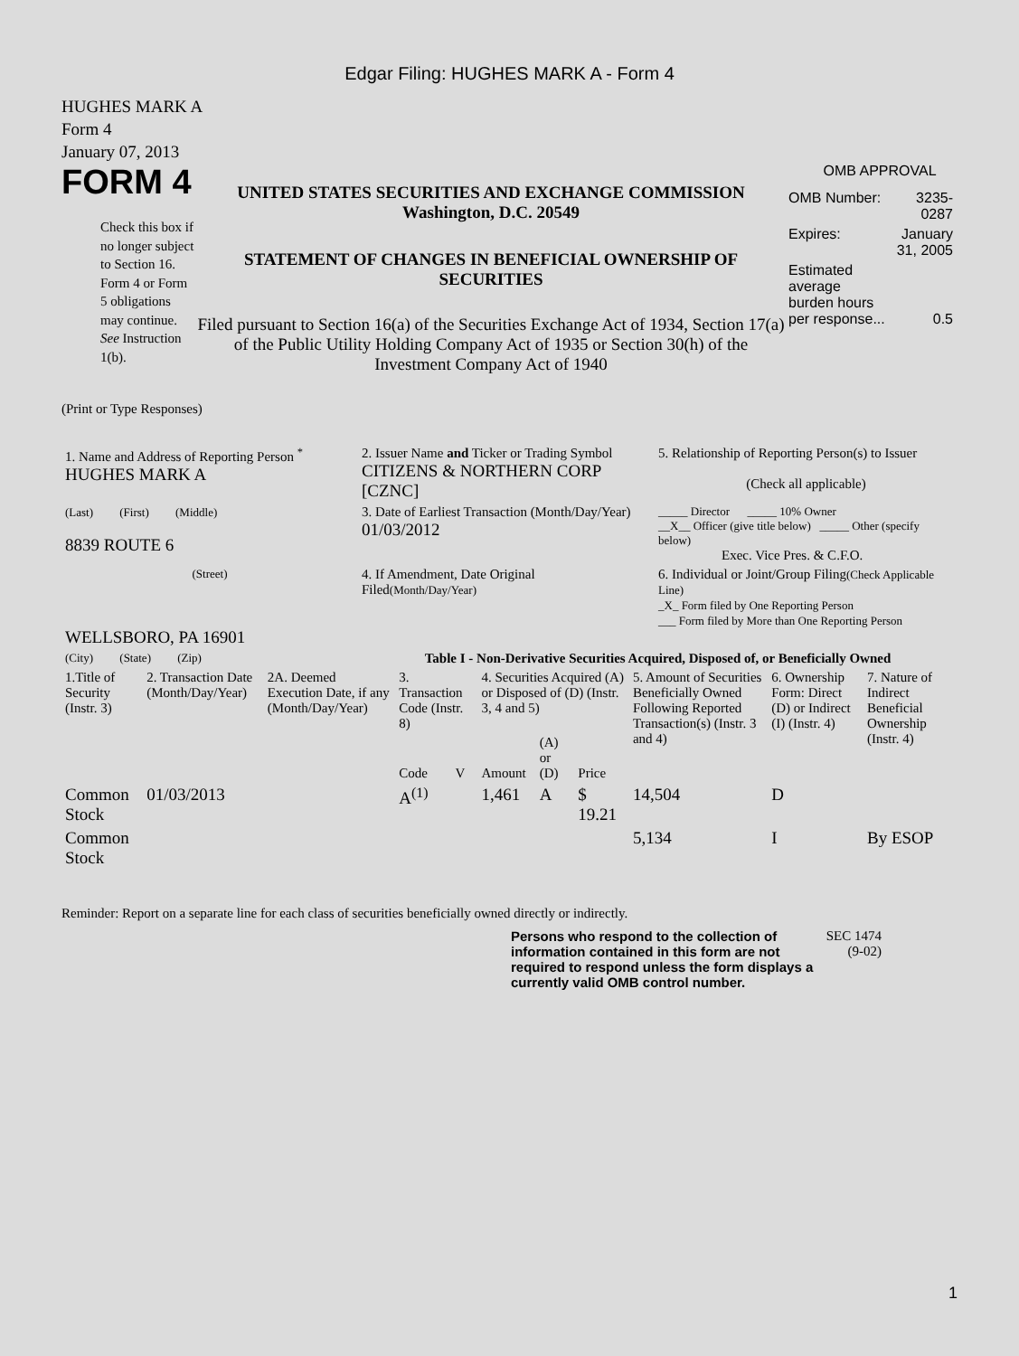Edgar Filing: HUGHES MARK A - Form 4
HUGHES MARK A
Form 4
January 07, 2013
FORM 4
Check this box if no longer subject to Section 16. Form 4 or Form 5 obligations may continue. See Instruction 1(b).
UNITED STATES SECURITIES AND EXCHANGE COMMISSION
Washington, D.C. 20549
STATEMENT OF CHANGES IN BENEFICIAL OWNERSHIP OF SECURITIES
Filed pursuant to Section 16(a) of the Securities Exchange Act of 1934, Section 17(a) of the Public Utility Holding Company Act of 1935 or Section 30(h) of the Investment Company Act of 1940
OMB APPROVAL
| OMB Number: | 3235-0287 |
| Expires: | January 31, 2005 |
| Estimated average burden hours per response... | 0.5 |
(Print or Type Responses)
| 1. Name and Address of Reporting Person <sup>*</sup> HUGHES MARK A | 2. Issuer Name and Ticker or Trading Symbol CITIZENS & NORTHERN CORP [CZNC] | 5. Relationship of Reporting Person(s) to Issuer (Check all applicable) |
| (Last) (First) (Middle) 8839 ROUTE 6 | 3. Date of Earliest Transaction (Month/Day/Year) 01/03/2012 | _____ Director _____ 10% Owner __X__ Officer (give title below) _____ Other (specify below) Exec. Vice Pres. & C.F.O. |
| (Street) WELLSBORO, PA 16901 | 4. If Amendment, Date Original Filed (Month/Day/Year) | 6. Individual or Joint/Group Filing (Check Applicable Line) _X_ Form filed by One Reporting Person ___ Form filed by More than One Reporting Person |
| (City) (State) (Zip) | Table I - Non-Derivative Securities Acquired, Disposed of, or Beneficially Owned | |
| 1.Title of Security (Instr. 3) | 2. Transaction Date (Month/Day/Year) | 2A. Deemed Execution Date, if any (Month/Day/Year) | 3. Transaction Code (Instr. 8) | | 4. Securities Acquired (A) or Disposed of (D) (Instr. 3, 4 and 5) | | | 5. Amount of Securities Beneficially Owned Following Reported Transaction(s) (Instr. 3 and 4) | 6. Ownership Form: Direct (D) or Indirect (I) (Instr. 4) | 7. Nature of Indirect Beneficial Ownership (Instr. 4) |
| --- | --- | --- | --- | --- | --- | --- | --- | --- | --- | --- |
| | | | Code | V | Amount | (A) or (D) | Price | | | |
| Common Stock | 01/03/2013 | | A<sup>(1)</sup> | | 1,461 | A | $ 19.21 | 14,504 | D | |
| Common Stock | | | | | | | | 5,134 | I | By ESOP |
Reminder: Report on a separate line for each class of securities beneficially owned directly or indirectly.
Persons who respond to the collection of information contained in this form are not required to respond unless the form displays a currently valid OMB control number.
SEC 1474
(9-02)
1